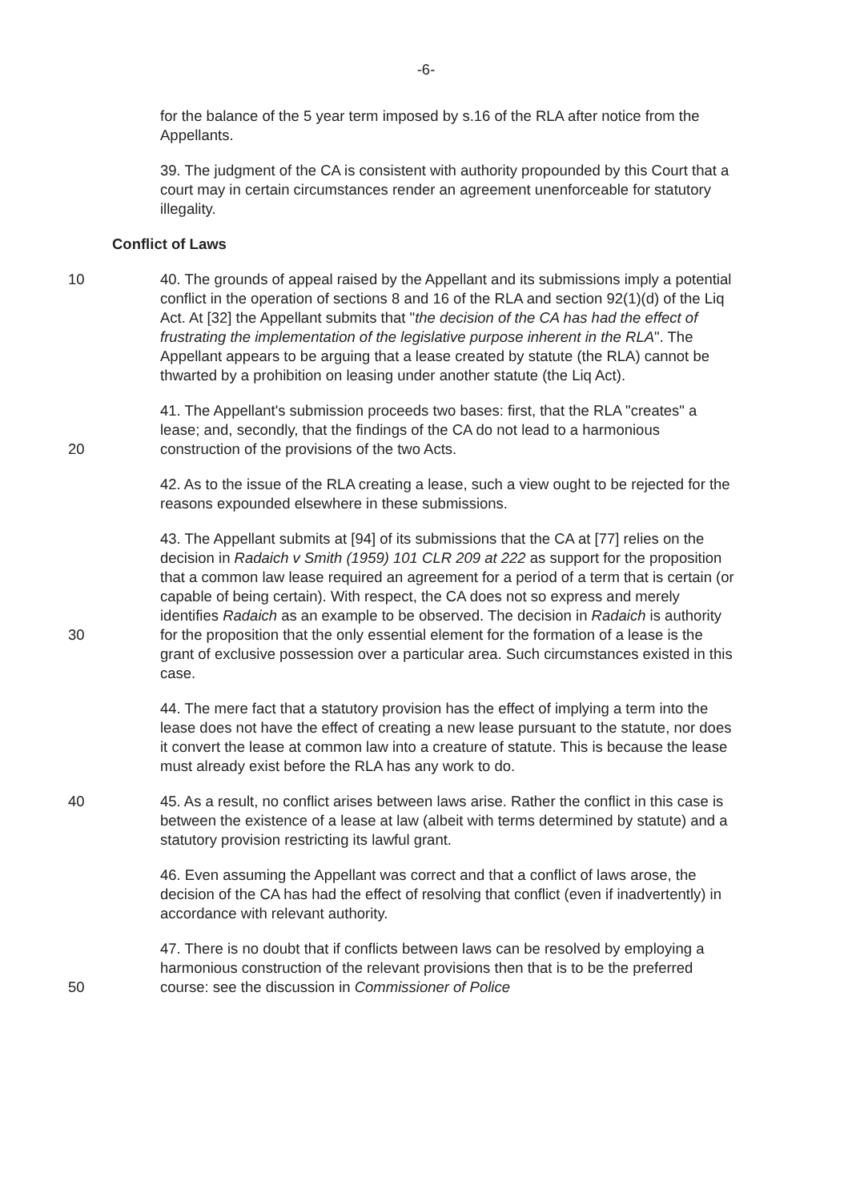-6-
for the balance of the 5 year term imposed by s.16 of the RLA after notice from the Appellants.
39. The judgment of the CA is consistent with authority propounded by this Court that a court may in certain circumstances render an agreement unenforceable for statutory illegality.
Conflict of Laws
10
40. The grounds of appeal raised by the Appellant and its submissions imply a potential conflict in the operation of sections 8 and 16 of the RLA and section 92(1)(d) of the Liq Act. At [32] the Appellant submits that "the decision of the CA has had the effect of frustrating the implementation of the legislative purpose inherent in the RLA". The Appellant appears to be arguing that a lease created by statute (the RLA) cannot be thwarted by a prohibition on leasing under another statute (the Liq Act).
20
41. The Appellant's submission proceeds two bases: first, that the RLA "creates" a lease; and, secondly, that the findings of the CA do not lead to a harmonious construction of the provisions of the two Acts.
42. As to the issue of the RLA creating a lease, such a view ought to be rejected for the reasons expounded elsewhere in these submissions.
30
43. The Appellant submits at [94] of its submissions that the CA at [77] relies on the decision in Radaich v Smith (1959) 101 CLR 209 at 222 as support for the proposition that a common law lease required an agreement for a period of a term that is certain (or capable of being certain). With respect, the CA does not so express and merely identifies Radaich as an example to be observed. The decision in Radaich is authority for the proposition that the only essential element for the formation of a lease is the grant of exclusive possession over a particular area. Such circumstances existed in this case.
44. The mere fact that a statutory provision has the effect of implying a term into the lease does not have the effect of creating a new lease pursuant to the statute, nor does it convert the lease at common law into a creature of statute. This is because the lease must already exist before the RLA has any work to do.
40
45. As a result, no conflict arises between laws arise. Rather the conflict in this case is between the existence of a lease at law (albeit with terms determined by statute) and a statutory provision restricting its lawful grant.
46. Even assuming the Appellant was correct and that a conflict of laws arose, the decision of the CA has had the effect of resolving that conflict (even if inadvertently) in accordance with relevant authority.
50
47. There is no doubt that if conflicts between laws can be resolved by employing a harmonious construction of the relevant provisions then that is to be the preferred course: see the discussion in Commissioner of Police